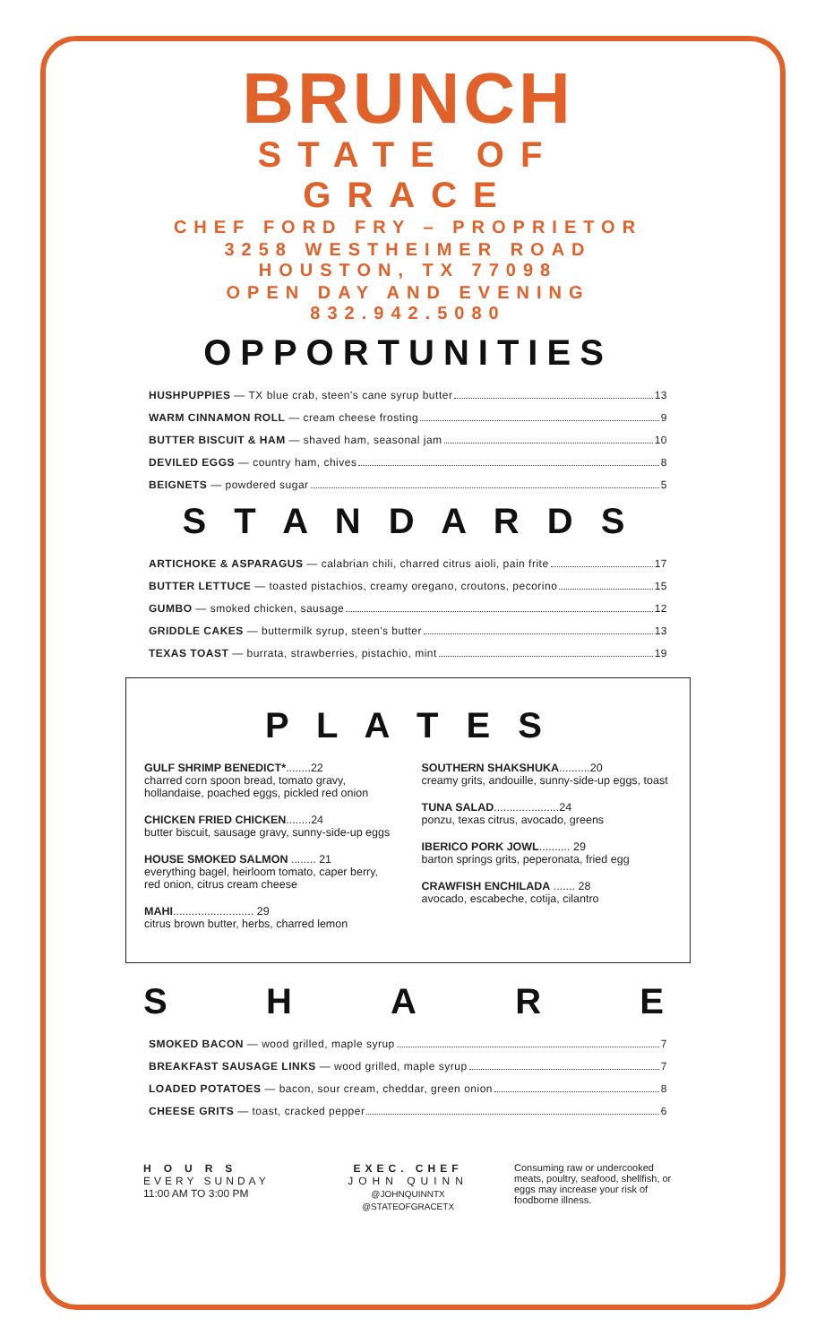BRUNCH
STATE OF GRACE
CHEF FORD FRY – PROPRIETOR
3258 WESTHEIMER ROAD HOUSTON, TX 77098
OPEN DAY AND EVENING 832.942.5080
OPPORTUNITIES
HUSHPUPPIES — TX blue crab, steen's cane syrup butter 13
WARM CINNAMON ROLL — cream cheese frosting 9
BUTTER BISCUIT & HAM — shaved ham, seasonal jam 10
DEVILED EGGS — country ham, chives 8
BEIGNETS — powdered sugar 5
S T A N D A R D S
ARTICHOKE & ASPARAGUS — calabrian chili, charred citrus aioli, pain frite 17
BUTTER LETTUCE — toasted pistachios, creamy oregano, croutons, pecorino 15
GUMBO — smoked chicken, sausage 12
GRIDDLE CAKES — buttermilk syrup, steen's butter 13
TEXAS TOAST — burrata, strawberries, pistachio, mint 19
P L A T E S
GULF SHRIMP BENEDICT*........22
charred corn spoon bread, tomato gravy, hollandaise, poached eggs, pickled red onion
CHICKEN FRIED CHICKEN........24
butter biscuit, sausage gravy, sunny-side-up eggs
HOUSE SMOKED SALMON ........ 21
everything bagel, heirloom tomato, caper berry, red onion, citrus cream cheese
MAHI.......................... 29
citrus brown butter, herbs, charred lemon
SOUTHERN SHAKSHUKA..........20
creamy grits, andouille, sunny-side-up eggs, toast
TUNA SALAD.....................24
ponzu, texas citrus, avocado, greens
IBERICO PORK JOWL.......... 29
barton springs grits, peperonata, fried egg
CRAWFISH ENCHILADA ....... 28
avocado, escabeche, cotija, cilantro
S H A R E
SMOKED BACON — wood grilled, maple syrup 7
BREAKFAST SAUSAGE LINKS — wood grilled, maple syrup 7
LOADED POTATOES — bacon, sour cream, cheddar, green onion 8
CHEESE GRITS — toast, cracked pepper 6
HOURS
EVERY SUNDAY
11:00 AM TO 3:00 PM
EXEC. CHEF
JOHN QUINN
@JOHNQUINNTX
@STATEOFGRACETX
Consuming raw or undercooked meats, poultry, seafood, shellfish, or eggs may increase your risk of foodborne illness.